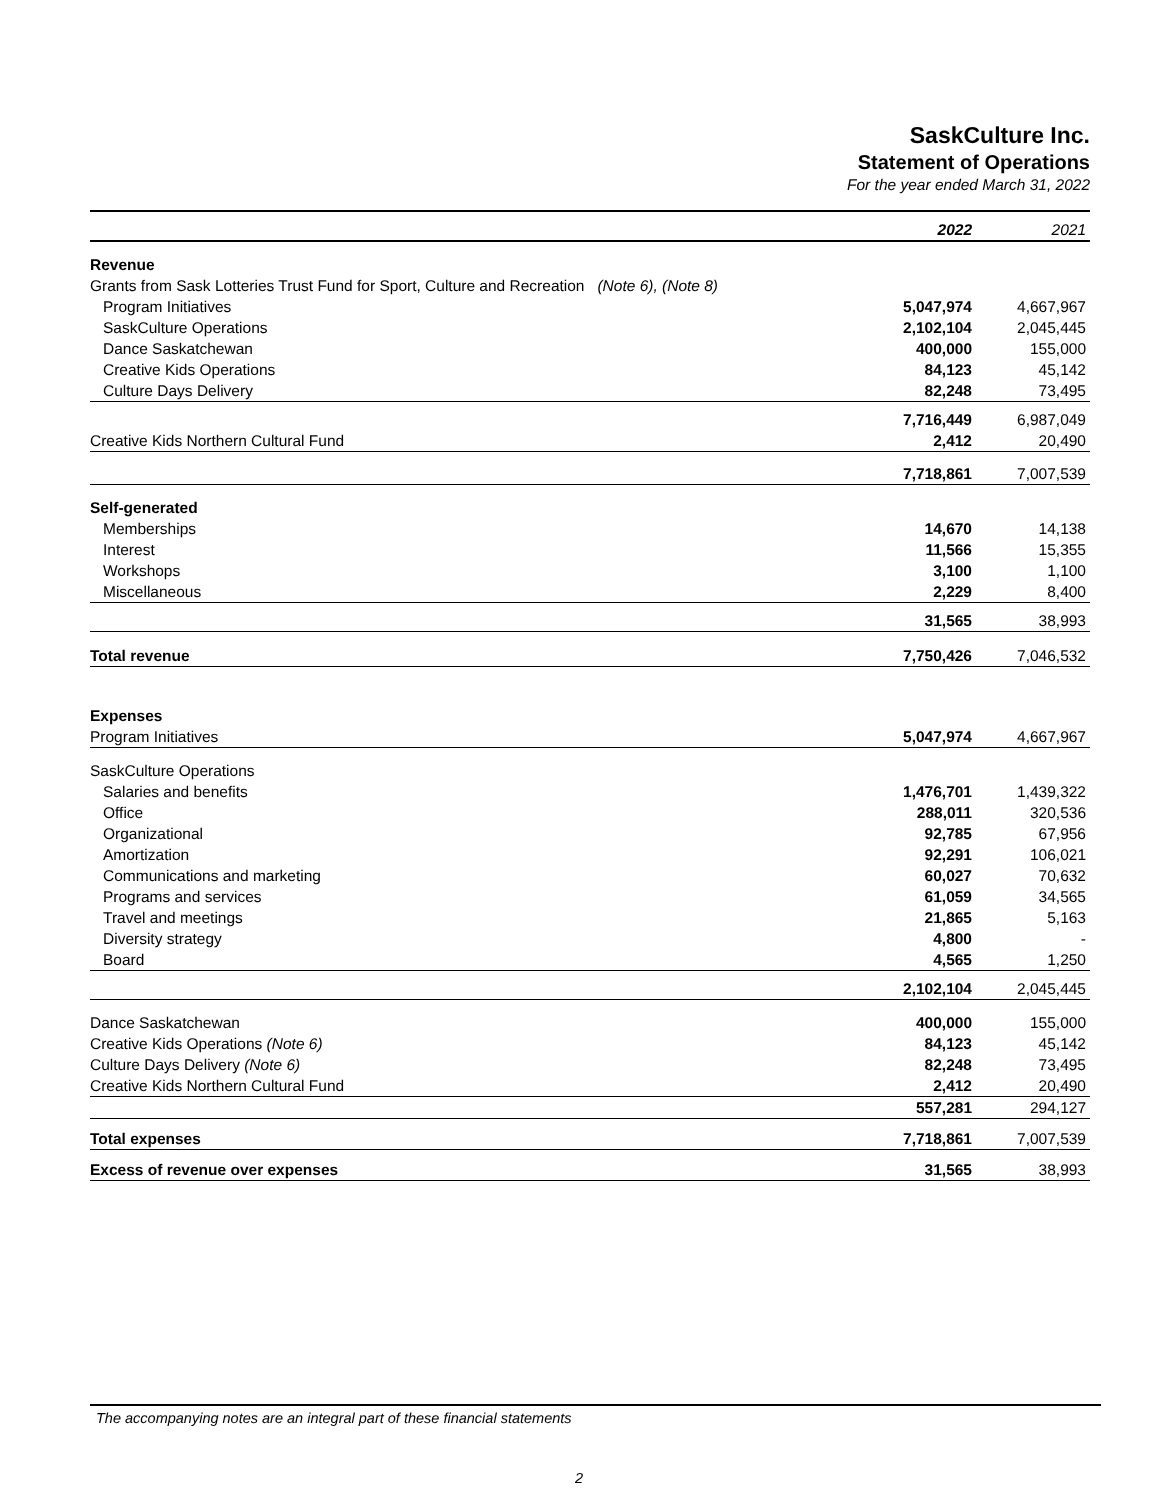SaskCulture Inc.
Statement of Operations
For the year ended March 31, 2022
| | 2022 | 2021 |
| --- | --- | --- |
| Revenue | | |
| Grants from Sask Lotteries Trust Fund for Sport, Culture and Recreation (Note 6), (Note 8) | | |
| Program Initiatives | 5,047,974 | 4,667,967 |
| SaskCulture Operations | 2,102,104 | 2,045,445 |
| Dance Saskatchewan | 400,000 | 155,000 |
| Creative Kids Operations | 84,123 | 45,142 |
| Culture Days Delivery | 82,248 | 73,495 |
| | 7,716,449 | 6,987,049 |
| Creative Kids Northern Cultural Fund | 2,412 | 20,490 |
| | 7,718,861 | 7,007,539 |
| Self-generated | | |
| Memberships | 14,670 | 14,138 |
| Interest | 11,566 | 15,355 |
| Workshops | 3,100 | 1,100 |
| Miscellaneous | 2,229 | 8,400 |
| | 31,565 | 38,993 |
| Total revenue | 7,750,426 | 7,046,532 |
| Expenses | | |
| Program Initiatives | 5,047,974 | 4,667,967 |
| SaskCulture Operations | | |
| Salaries and benefits | 1,476,701 | 1,439,322 |
| Office | 288,011 | 320,536 |
| Organizational | 92,785 | 67,956 |
| Amortization | 92,291 | 106,021 |
| Communications and marketing | 60,027 | 70,632 |
| Programs and services | 61,059 | 34,565 |
| Travel and meetings | 21,865 | 5,163 |
| Diversity strategy | 4,800 | - |
| Board | 4,565 | 1,250 |
| | 2,102,104 | 2,045,445 |
| Dance Saskatchewan | 400,000 | 155,000 |
| Creative Kids Operations (Note 6) | 84,123 | 45,142 |
| Culture Days Delivery (Note 6) | 82,248 | 73,495 |
| Creative Kids Northern Cultural Fund | 2,412 | 20,490 |
| | 557,281 | 294,127 |
| Total expenses | 7,718,861 | 7,007,539 |
| Excess of revenue over expenses | 31,565 | 38,993 |
The accompanying notes are an integral part of these financial statements
2